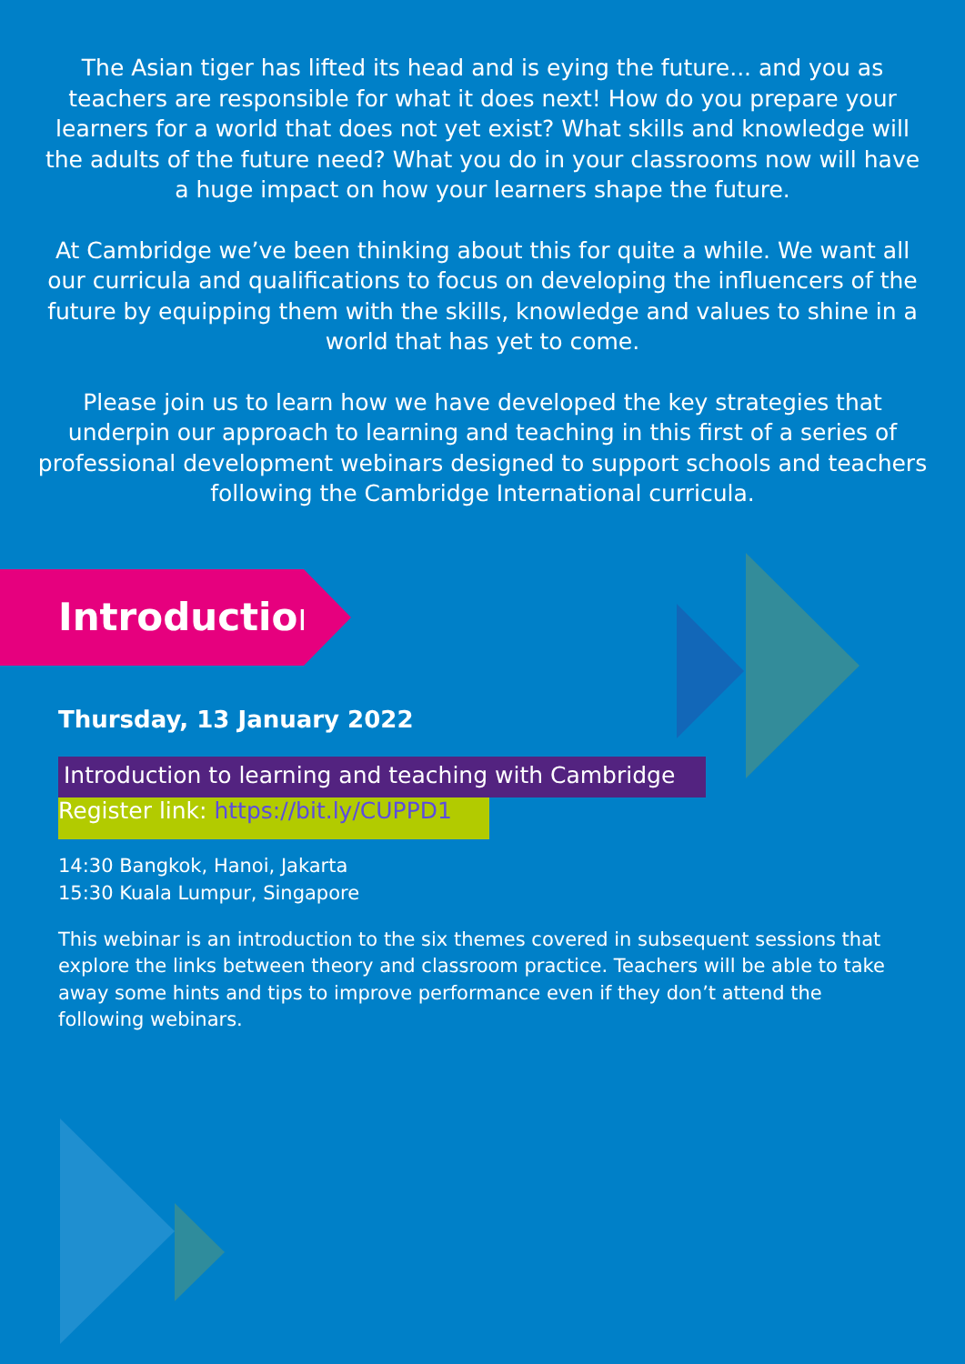The Asian tiger has lifted its head and is eying the future... and you as teachers are responsible for what it does next! How do you prepare your learners for a world that does not yet exist? What skills and knowledge will the adults of the future need? What you do in your classrooms now will have a huge impact on how your learners shape the future.
At Cambridge we’ve been thinking about this for quite a while. We want all our curricula and qualifications to focus on developing the influencers of the future by equipping them with the skills, knowledge and values to shine in a world that has yet to come.
Please join us to learn how we have developed the key strategies that underpin our approach to learning and teaching in this first of a series of professional development webinars designed to support schools and teachers following the Cambridge International curricula.
Introduction
Thursday, 13 January 2022
Introduction to learning and teaching with Cambridge
Register link: https://bit.ly/CUPPD1
14:30 Bangkok, Hanoi, Jakarta
15:30 Kuala Lumpur, Singapore
This webinar is an introduction to the six themes covered in subsequent sessions that explore the links between theory and classroom practice. Teachers will be able to take away some hints and tips to improve performance even if they don’t attend the following webinars.